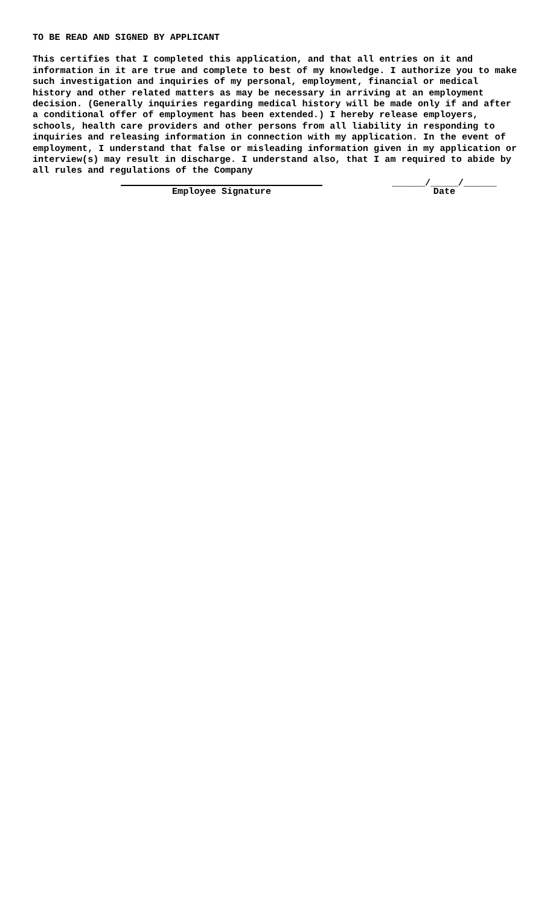TO BE READ AND SIGNED BY APPLICANT
This certifies that I completed this application, and that all entries on it and information in it are true and complete to best of my knowledge. I authorize you to make such investigation and inquiries of my personal, employment, financial or medical history and other related matters as may be necessary in arriving at an employment decision. (Generally inquiries regarding medical history will be made only if and after a conditional offer of employment has been extended.) I hereby release employers, schools, health care providers and other persons from all liability in responding to inquiries and releasing information in connection with my application. In the event of employment, I understand that false or misleading information given in my application or interview(s) may result in discharge. I understand also, that I am required to abide by all rules and regulations of the Company
Employee Signature ______/_____/______
Date